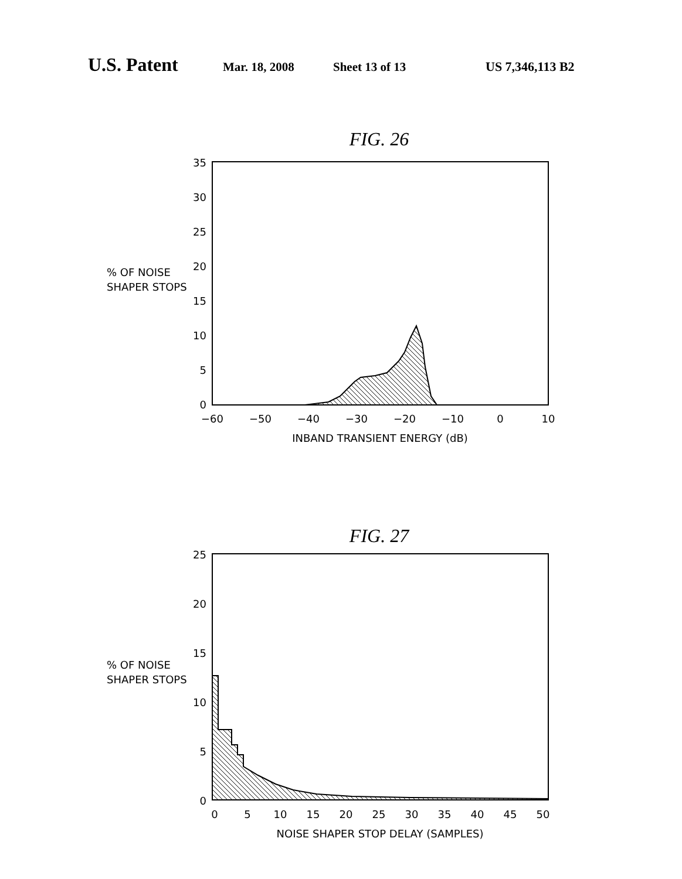U.S. Patent Mar. 18, 2008 Sheet 13 of 13 US 7,346,113 B2
FIG. 26
% OF NOISE
SHAPER STOPS
35
30
25
20
15
10
5
0
−60
−50
−40
−30
−20
−10
0
10
INBAND TRANSIENT ENERGY (dB)
FIG. 27
% OF NOISE
SHAPER STOPS
25
20
15
10
5
0
0
5
10
15
20
25
30
35
40
45
50
NOISE SHAPER STOP DELAY (SAMPLES)